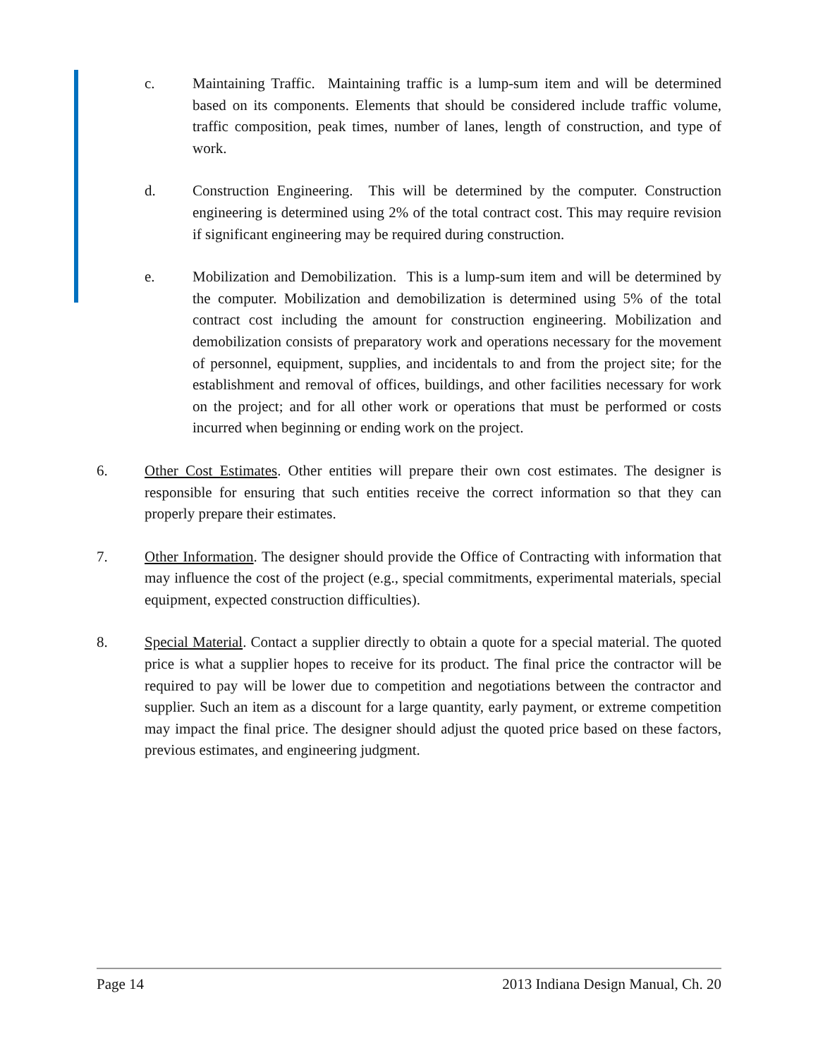c. Maintaining Traffic. Maintaining traffic is a lump-sum item and will be determined based on its components. Elements that should be considered include traffic volume, traffic composition, peak times, number of lanes, length of construction, and type of work.
d. Construction Engineering. This will be determined by the computer. Construction engineering is determined using 2% of the total contract cost. This may require revision if significant engineering may be required during construction.
e. Mobilization and Demobilization. This is a lump-sum item and will be determined by the computer. Mobilization and demobilization is determined using 5% of the total contract cost including the amount for construction engineering. Mobilization and demobilization consists of preparatory work and operations necessary for the movement of personnel, equipment, supplies, and incidentals to and from the project site; for the establishment and removal of offices, buildings, and other facilities necessary for work on the project; and for all other work or operations that must be performed or costs incurred when beginning or ending work on the project.
6. Other Cost Estimates. Other entities will prepare their own cost estimates. The designer is responsible for ensuring that such entities receive the correct information so that they can properly prepare their estimates.
7. Other Information. The designer should provide the Office of Contracting with information that may influence the cost of the project (e.g., special commitments, experimental materials, special equipment, expected construction difficulties).
8. Special Material. Contact a supplier directly to obtain a quote for a special material. The quoted price is what a supplier hopes to receive for its product. The final price the contractor will be required to pay will be lower due to competition and negotiations between the contractor and supplier. Such an item as a discount for a large quantity, early payment, or extreme competition may impact the final price. The designer should adjust the quoted price based on these factors, previous estimates, and engineering judgment.
Page 14 2013 Indiana Design Manual, Ch. 20